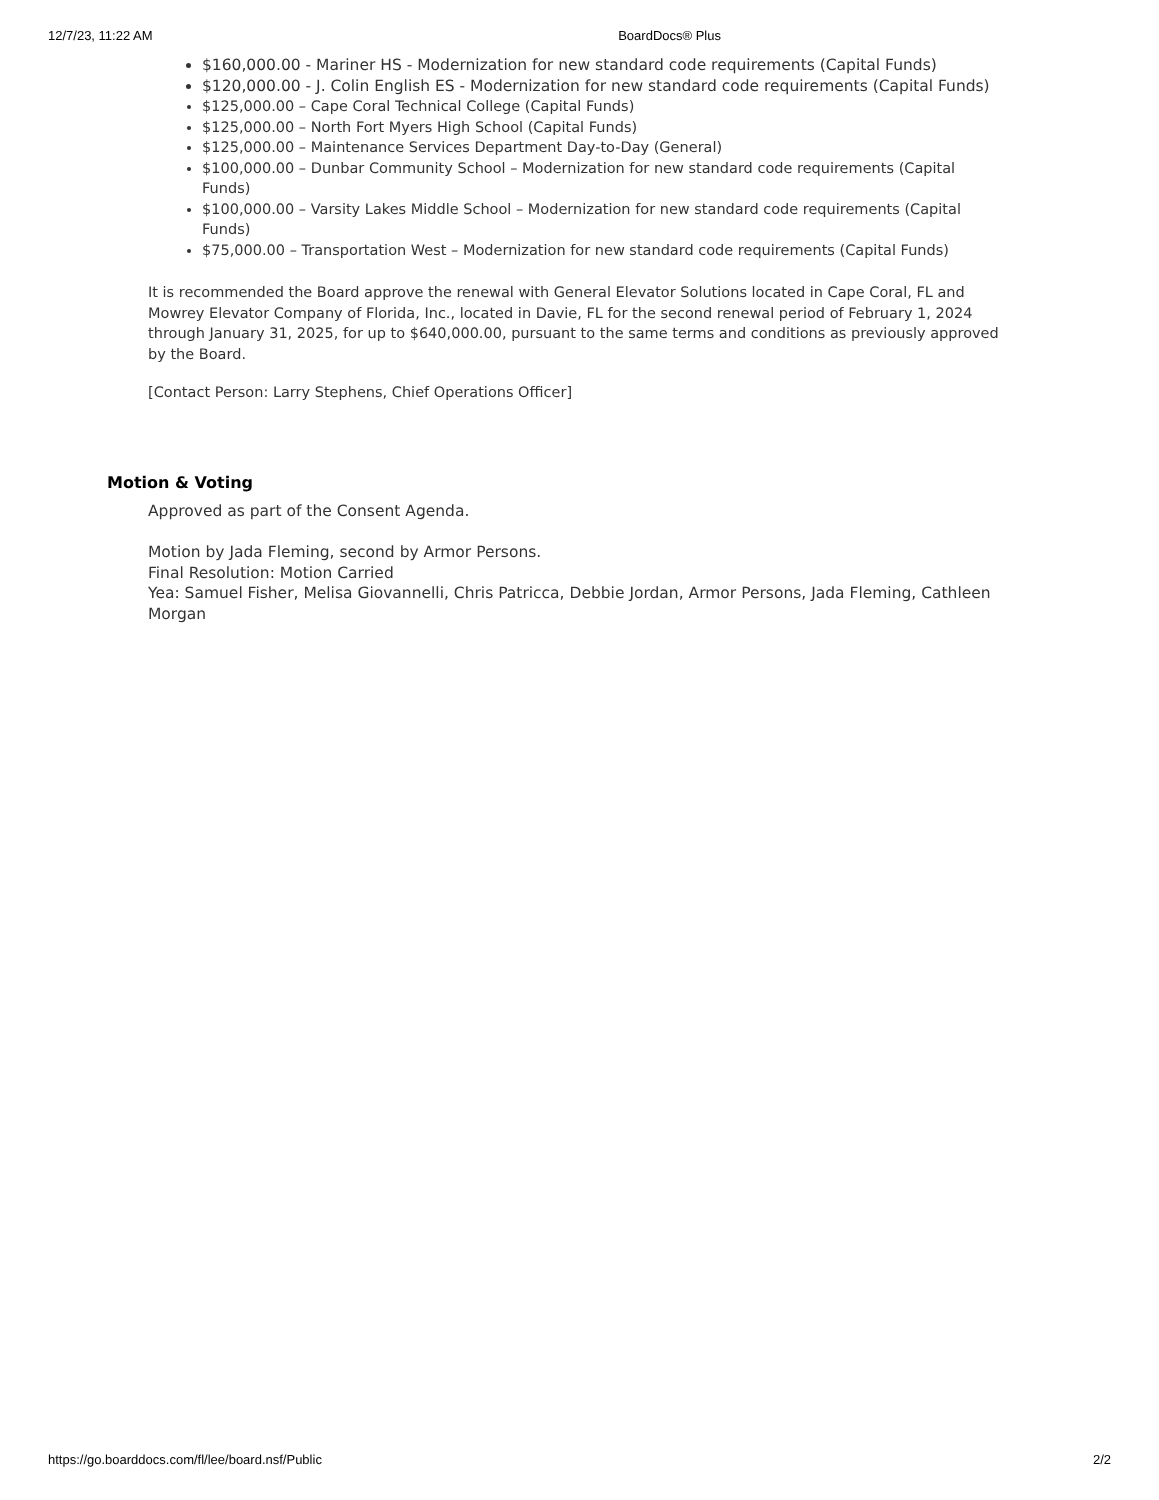12/7/23, 11:22 AM BoardDocs® Plus
$160,000.00 - Mariner HS - Modernization for new standard code requirements (Capital Funds)
$120,000.00 - J. Colin English ES - Modernization for new standard code requirements (Capital Funds)
$125,000.00 – Cape Coral Technical College (Capital Funds)
$125,000.00 – North Fort Myers High School (Capital Funds)
$125,000.00 – Maintenance Services Department Day-to-Day (General)
$100,000.00 – Dunbar Community School – Modernization for new standard code requirements (Capital Funds)
$100,000.00 – Varsity Lakes Middle School – Modernization for new standard code requirements (Capital Funds)
$75,000.00 – Transportation West – Modernization for new standard code requirements (Capital Funds)
It is recommended the Board approve the renewal with General Elevator Solutions located in Cape Coral, FL and Mowrey Elevator Company of Florida, Inc., located in Davie, FL for the second renewal period of February 1, 2024 through January 31, 2025, for up to $640,000.00, pursuant to the same terms and conditions as previously approved by the Board.
[Contact Person: Larry Stephens, Chief Operations Officer]
Motion & Voting
Approved as part of the Consent Agenda.
Motion by Jada Fleming, second by Armor Persons.
Final Resolution: Motion Carried
Yea: Samuel Fisher, Melisa Giovannelli, Chris Patricca, Debbie Jordan, Armor Persons, Jada Fleming, Cathleen Morgan
https://go.boarddocs.com/fl/lee/board.nsf/Public 2/2